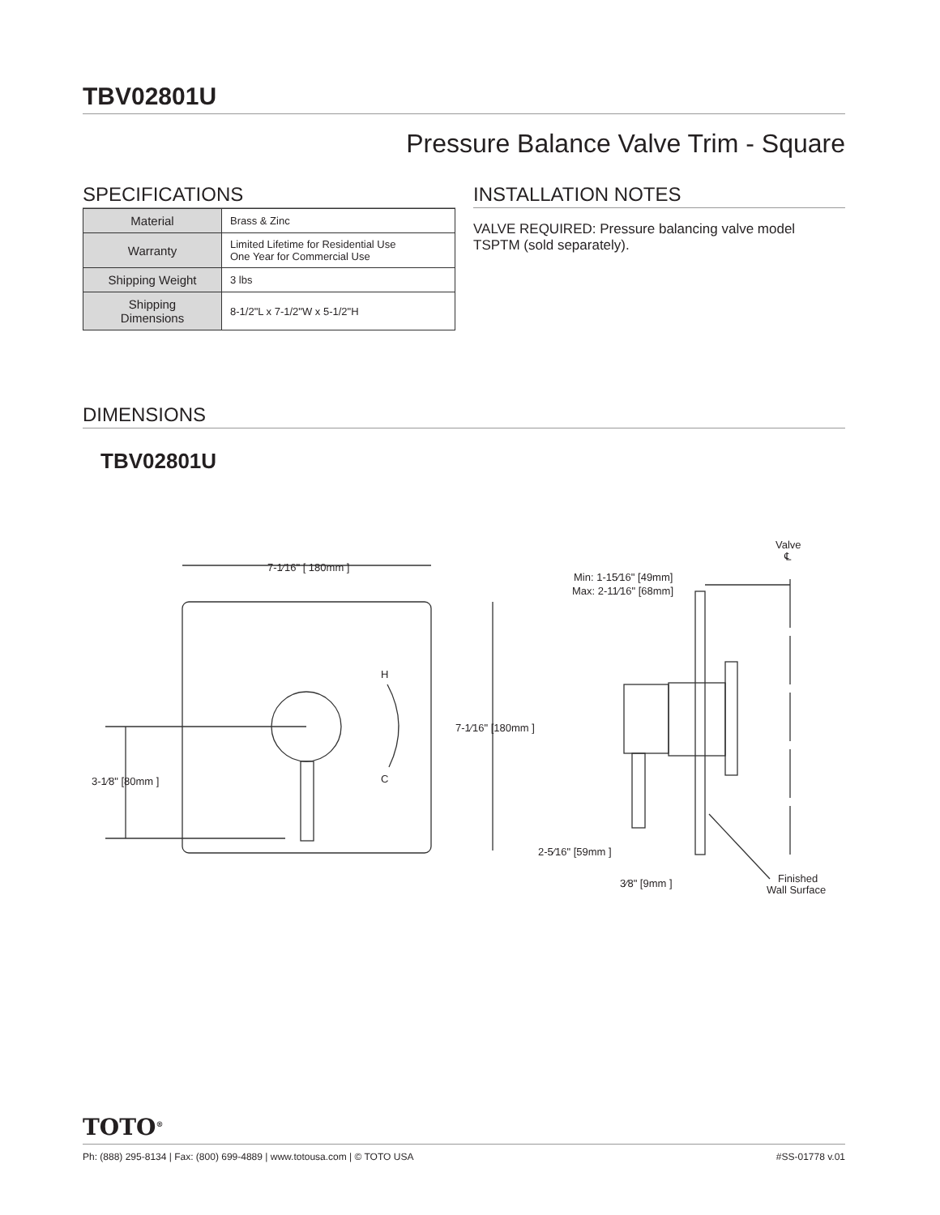TBV02801U
Pressure Balance Valve Trim - Square
SPECIFICATIONS
| Material | Brass & Zinc |
| Warranty | Limited Lifetime for Residential Use One Year for Commercial Use |
| Shipping Weight | 3 lbs |
| Shipping Dimensions | 8-1/2"L x 7-1/2"W x 5-1/2"H |
INSTALLATION NOTES
VALVE REQUIRED: Pressure balancing valve model TSPTM (sold separately).
DIMENSIONS
TBV02801U
7-1⁄16" [ 180mm ]
7-1⁄16" [180mm ]
3-1⁄8" [80mm ]
H
C
Valve
℄
Min: 1-15⁄16" [49mm]
Max: 2-11⁄16" [68mm]
2-5⁄16" [59mm ]
3⁄8" [9mm ]
Finished
Wall Surface
TOTO<sup>®</sup>
Ph: (888) 295-8134 | Fax: (800) 699-4889 | www.totousa.com | © TOTO USA #SS-01778 v.01